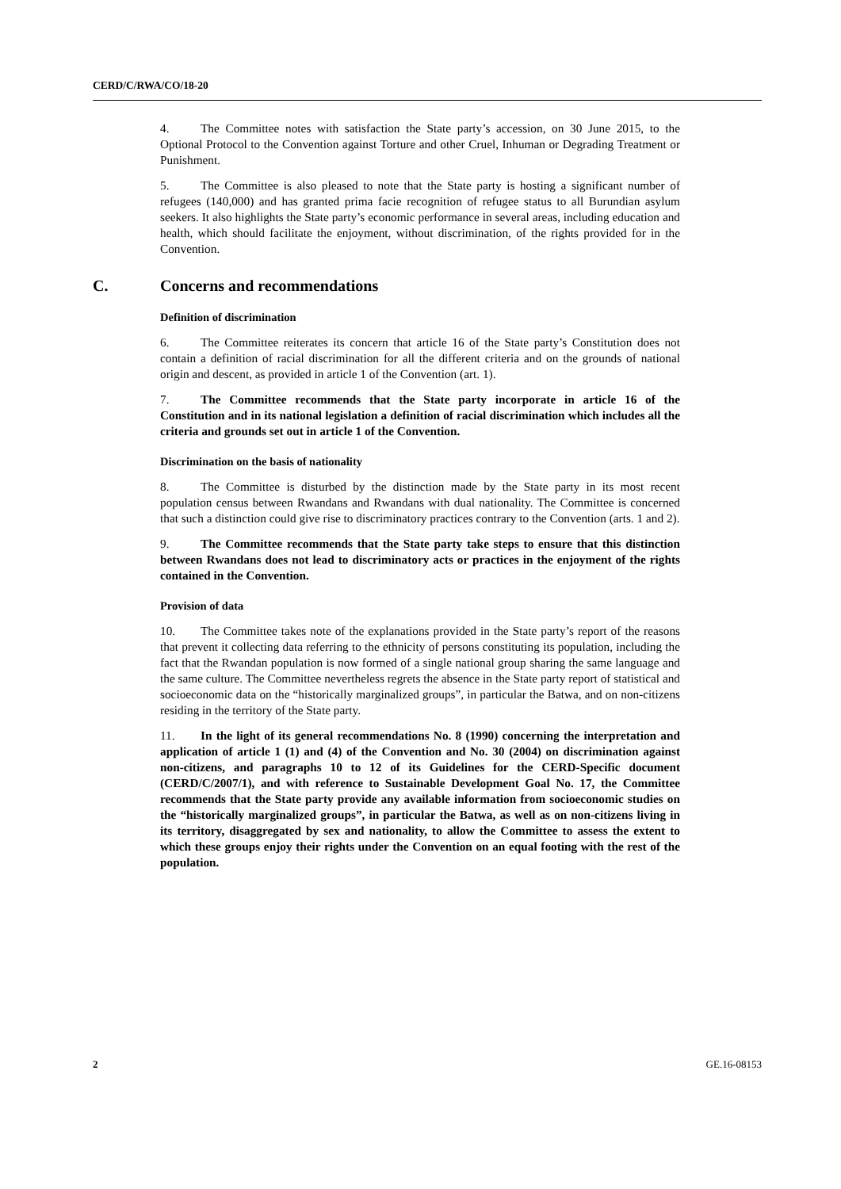CERD/C/RWA/CO/18-20
4. The Committee notes with satisfaction the State party’s accession, on 30 June 2015, to the Optional Protocol to the Convention against Torture and other Cruel, Inhuman or Degrading Treatment or Punishment.
5. The Committee is also pleased to note that the State party is hosting a significant number of refugees (140,000) and has granted prima facie recognition of refugee status to all Burundian asylum seekers. It also highlights the State party’s economic performance in several areas, including education and health, which should facilitate the enjoyment, without discrimination, of the rights provided for in the Convention.
C. Concerns and recommendations
Definition of discrimination
6. The Committee reiterates its concern that article 16 of the State party’s Constitution does not contain a definition of racial discrimination for all the different criteria and on the grounds of national origin and descent, as provided in article 1 of the Convention (art. 1).
7. The Committee recommends that the State party incorporate in article 16 of the Constitution and in its national legislation a definition of racial discrimination which includes all the criteria and grounds set out in article 1 of the Convention.
Discrimination on the basis of nationality
8. The Committee is disturbed by the distinction made by the State party in its most recent population census between Rwandans and Rwandans with dual nationality. The Committee is concerned that such a distinction could give rise to discriminatory practices contrary to the Convention (arts. 1 and 2).
9. The Committee recommends that the State party take steps to ensure that this distinction between Rwandans does not lead to discriminatory acts or practices in the enjoyment of the rights contained in the Convention.
Provision of data
10. The Committee takes note of the explanations provided in the State party’s report of the reasons that prevent it collecting data referring to the ethnicity of persons constituting its population, including the fact that the Rwandan population is now formed of a single national group sharing the same language and the same culture. The Committee nevertheless regrets the absence in the State party report of statistical and socioeconomic data on the “historically marginalized groups”, in particular the Batwa, and on non-citizens residing in the territory of the State party.
11. In the light of its general recommendations No. 8 (1990) concerning the interpretation and application of article 1 (1) and (4) of the Convention and No. 30 (2004) on discrimination against non-citizens, and paragraphs 10 to 12 of its Guidelines for the CERD-Specific document (CERD/C/2007/1), and with reference to Sustainable Development Goal No. 17, the Committee recommends that the State party provide any available information from socioeconomic studies on the “historically marginalized groups”, in particular the Batwa, as well as on non-citizens living in its territory, disaggregated by sex and nationality, to allow the Committee to assess the extent to which these groups enjoy their rights under the Convention on an equal footing with the rest of the population.
2 GE.16-08153